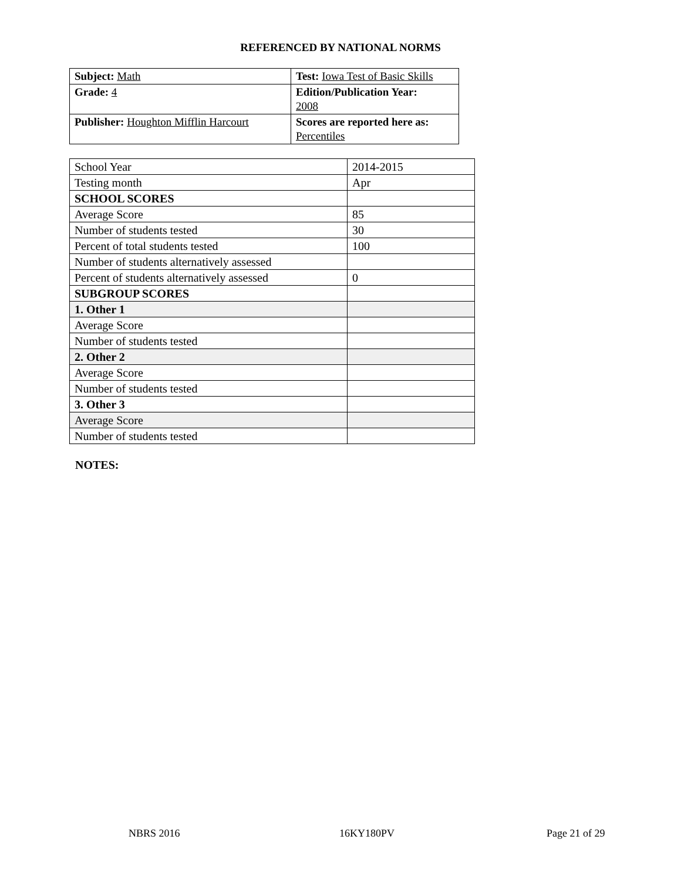REFERENCED BY NATIONAL NORMS
| Subject: Math | Test: Iowa Test of Basic Skills |
| Grade: 4 | Edition/Publication Year: 2008 |
| Publisher: Houghton Mifflin Harcourt | Scores are reported here as: Percentiles |
| School Year | 2014-2015 |
| Testing month | Apr |
| SCHOOL SCORES | |
| Average Score | 85 |
| Number of students tested | 30 |
| Percent of total students tested | 100 |
| Number of students alternatively assessed | |
| Percent of students alternatively assessed | 0 |
| SUBGROUP SCORES | |
| 1. Other 1 | |
| Average Score | |
| Number of students tested | |
| 2. Other 2 | |
| Average Score | |
| Number of students tested | |
| 3. Other 3 | |
| Average Score | |
| Number of students tested | |
NOTES:
NBRS 2016 16KY180PV Page 21 of 29